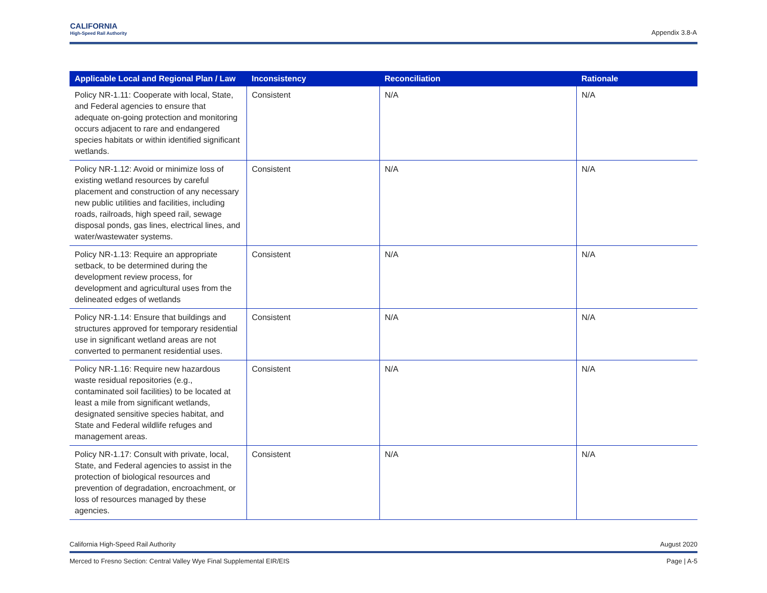CALIFORNIA
High-Speed Rail Authority
Appendix 3.8-A
| Applicable Local and Regional Plan / Law | Inconsistency | Reconciliation | Rationale |
| --- | --- | --- | --- |
| Policy NR-1.11: Cooperate with local, State, and Federal agencies to ensure that adequate on-going protection and monitoring occurs adjacent to rare and endangered species habitats or within identified significant wetlands. | Consistent | N/A | N/A |
| Policy NR-1.12: Avoid or minimize loss of existing wetland resources by careful placement and construction of any necessary new public utilities and facilities, including roads, railroads, high speed rail, sewage disposal ponds, gas lines, electrical lines, and water/wastewater systems. | Consistent | N/A | N/A |
| Policy NR-1.13: Require an appropriate setback, to be determined during the development review process, for development and agricultural uses from the delineated edges of wetlands | Consistent | N/A | N/A |
| Policy NR-1.14: Ensure that buildings and structures approved for temporary residential use in significant wetland areas are not converted to permanent residential uses. | Consistent | N/A | N/A |
| Policy NR-1.16: Require new hazardous waste residual repositories (e.g., contaminated soil facilities) to be located at least a mile from significant wetlands, designated sensitive species habitat, and State and Federal wildlife refuges and management areas. | Consistent | N/A | N/A |
| Policy NR-1.17: Consult with private, local, State, and Federal agencies to assist in the protection of biological resources and prevention of degradation, encroachment, or loss of resources managed by these agencies. | Consistent | N/A | N/A |
California High-Speed Rail Authority August 2020
Merced to Fresno Section: Central Valley Wye Final Supplemental EIR/EIS Page | A-5